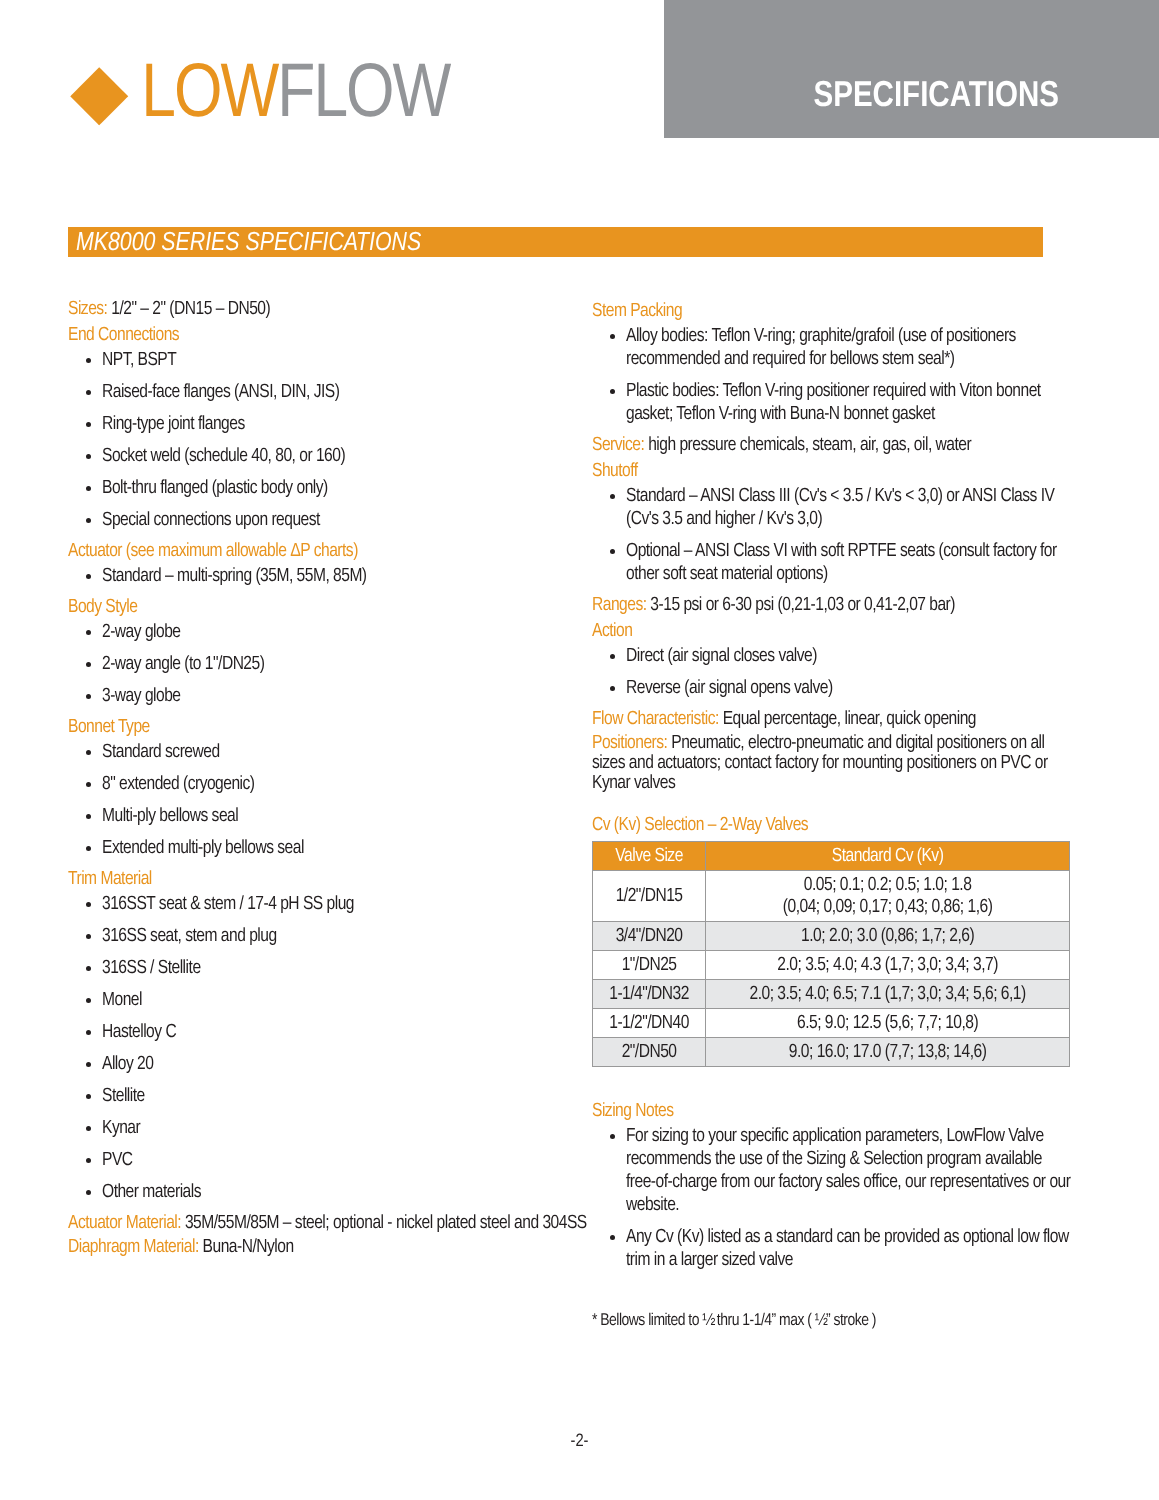◆ LOW FLOW
SPECIFICATIONS
MK8000 SERIES SPECIFICATIONS
Sizes: 1/2" – 2" (DN15 – DN50)
End Connections
NPT, BSPT
Raised-face flanges (ANSI, DIN, JIS)
Ring-type joint flanges
Socket weld (schedule 40, 80, or 160)
Bolt-thru flanged (plastic body only)
Special connections upon request
Actuator (see maximum allowable ΔP charts)
Standard – multi-spring (35M, 55M, 85M)
Body Style
2-way globe
2-way angle (to 1"/DN25)
3-way globe
Bonnet Type
Standard screwed
8" extended (cryogenic)
Multi-ply bellows seal
Extended multi-ply bellows seal
Trim Material
316SST seat & stem / 17-4 pH SS plug
316SS seat, stem and plug
316SS / Stellite
Monel
Hastelloy C
Alloy 20
Stellite
Kynar
PVC
Other materials
Actuator Material: 35M/55M/85M – steel; optional - nickel plated steel and 304SS
Diaphragm Material: Buna-N/Nylon
Stem Packing
Alloy bodies: Teflon V-ring; graphite/grafoil (use of positioners recommended and required for bellows stem seal*)
Plastic bodies: Teflon V-ring positioner required with Viton bonnet gasket; Teflon V-ring with Buna-N bonnet gasket
Service: high pressure chemicals, steam, air, gas, oil, water
Shutoff
Standard – ANSI Class III (Cv's < 3.5 / Kv's < 3,0) or ANSI Class IV (Cv's 3.5 and higher / Kv's 3,0)
Optional – ANSI Class VI with soft RPTFE seats (consult factory for other soft seat material options)
Ranges: 3-15 psi or 6-30 psi (0,21-1,03 or 0,41-2,07 bar)
Action
Direct (air signal closes valve)
Reverse (air signal opens valve)
Flow Characteristic: Equal percentage, linear, quick opening
Positioners: Pneumatic, electro-pneumatic and digital positioners on all sizes and actuators; contact factory for mounting positioners on PVC or Kynar valves
Cv (Kv) Selection – 2-Way Valves
| Valve Size | Standard Cv (Kv) |
| --- | --- |
| 1/2"/DN15 | 0.05; 0.1; 0.2; 0.5; 1.0; 1.8 (0,04; 0,09; 0,17; 0,43; 0,86; 1,6) |
| 3/4"/DN20 | 1.0; 2.0; 3.0 (0,86; 1,7; 2,6) |
| 1"/DN25 | 2.0; 3.5; 4.0; 4.3 (1,7; 3,0; 3,4; 3,7) |
| 1-1/4"/DN32 | 2.0; 3.5; 4.0; 6.5; 7.1 (1,7; 3,0; 3,4; 5,6; 6,1) |
| 1-1/2"/DN40 | 6.5; 9.0; 12.5 (5,6; 7,7; 10,8) |
| 2"/DN50 | 9.0; 16.0; 17.0 (7,7; 13,8; 14,6) |
Sizing Notes
For sizing to your specific application parameters, LowFlow Valve recommends the use of the Sizing & Selection program available free-of-charge from our factory sales office, our representatives or our website.
Any Cv (Kv) listed as a standard can be provided as optional low flow trim in a larger sized valve
* Bellows limited to ½ thru 1-1/4” max ( ½” stroke )
-2-